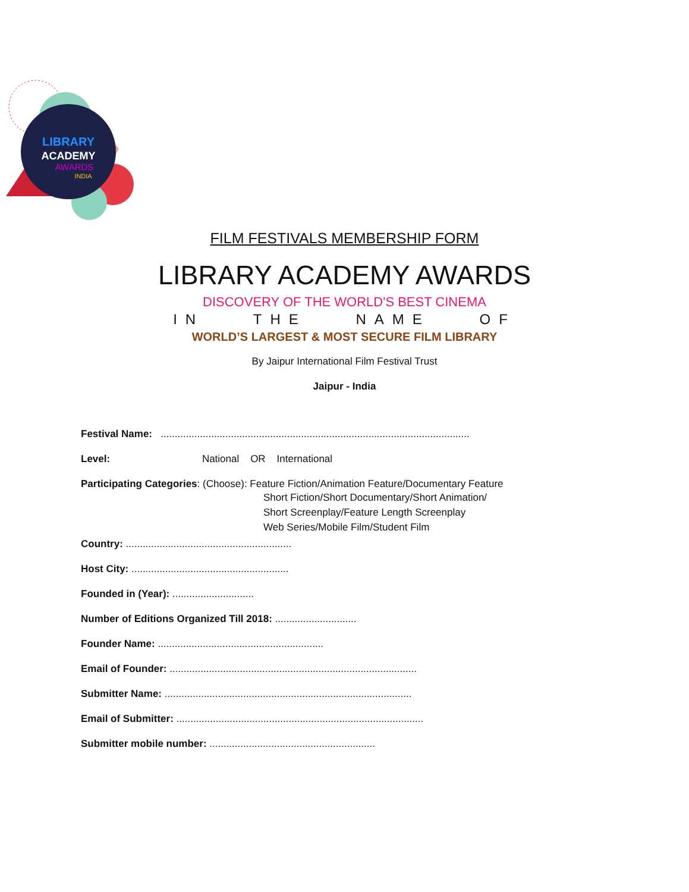LIBRARY
ACADEMY
AWARDS
INDIA
FILM FESTIVALS MEMBERSHIP FORM
LIBRARY ACADEMY AWARDS
DISCOVERY OF THE WORLD'S BEST CINEMA
IN THE NAME OF
WORLD’S LARGEST & MOST SECURE FILM LIBRARY
By Jaipur International Film Festival Trust
Jaipur - India
Festival Name: ..............................................................................................................
Level: National OR International
Participating Categories: (Choose): Feature Fiction/Animation Feature/Documentary Feature
Short Fiction/Short Documentary/Short Animation/
Short Screenplay/Feature Length Screenplay
Web Series/Mobile Film/Student Film
Country: ...........................................................
Host City: ........................................................
Founded in (Year): .............................
Number of Editions Organized Till 2018: .............................
Founder Name: ...........................................................
Email of Founder: ........................................................................................
Submitter Name: ........................................................................................
Email of Submitter: ........................................................................................
Submitter mobile number: ...........................................................